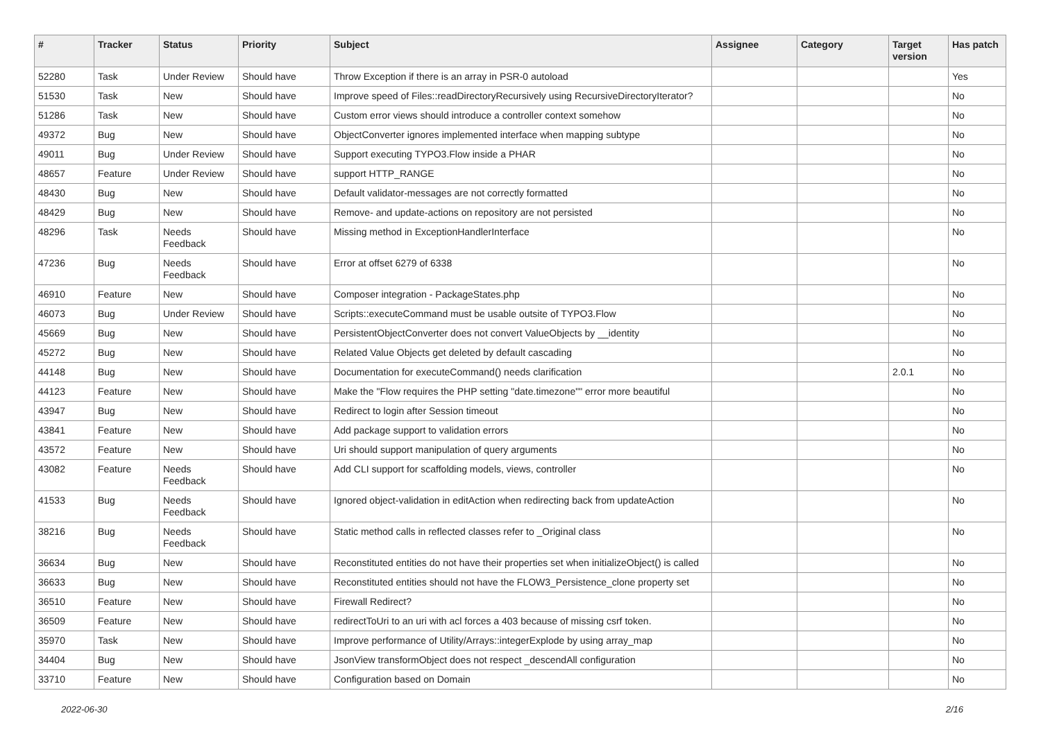| # | Tracker | Status | Priority | Subject | Assignee | Category | Target version | Has patch |
| --- | --- | --- | --- | --- | --- | --- | --- | --- |
| 52280 | Task | Under Review | Should have | Throw Exception if there is an array in PSR-0 autoload | | | | Yes |
| 51530 | Task | New | Should have | Improve speed of Files::readDirectoryRecursively using RecursiveDirectoryIterator? | | | | No |
| 51286 | Task | New | Should have | Custom error views should introduce a controller context somehow | | | | No |
| 49372 | Bug | New | Should have | ObjectConverter ignores implemented interface when mapping subtype | | | | No |
| 49011 | Bug | Under Review | Should have | Support executing TYPO3.Flow inside a PHAR | | | | No |
| 48657 | Feature | Under Review | Should have | support HTTP_RANGE | | | | No |
| 48430 | Bug | New | Should have | Default validator-messages are not correctly formatted | | | | No |
| 48429 | Bug | New | Should have | Remove- and update-actions on repository are not persisted | | | | No |
| 48296 | Task | Needs Feedback | Should have | Missing method in ExceptionHandlerInterface | | | | No |
| 47236 | Bug | Needs Feedback | Should have | Error at offset 6279 of 6338 | | | | No |
| 46910 | Feature | New | Should have | Composer integration - PackageStates.php | | | | No |
| 46073 | Bug | Under Review | Should have | Scripts::executeCommand must be usable outsite of TYPO3.Flow | | | | No |
| 45669 | Bug | New | Should have | PersistentObjectConverter does not convert ValueObjects by __identity | | | | No |
| 45272 | Bug | New | Should have | Related Value Objects get deleted by default cascading | | | | No |
| 44148 | Bug | New | Should have | Documentation for executeCommand() needs clarification | | | 2.0.1 | No |
| 44123 | Feature | New | Should have | Make the "Flow requires the PHP setting "date.timezone"" error more beautiful | | | | No |
| 43947 | Bug | New | Should have | Redirect to login after Session timeout | | | | No |
| 43841 | Feature | New | Should have | Add package support to validation errors | | | | No |
| 43572 | Feature | New | Should have | Uri should support manipulation of query arguments | | | | No |
| 43082 | Feature | Needs Feedback | Should have | Add CLI support for scaffolding models, views, controller | | | | No |
| 41533 | Bug | Needs Feedback | Should have | Ignored object-validation in editAction when redirecting back from updateAction | | | | No |
| 38216 | Bug | Needs Feedback | Should have | Static method calls in reflected classes refer to _Original class | | | | No |
| 36634 | Bug | New | Should have | Reconstituted entities do not have their properties set when initializeObject() is called | | | | No |
| 36633 | Bug | New | Should have | Reconstituted entities should not have the FLOW3_Persistence_clone property set | | | | No |
| 36510 | Feature | New | Should have | Firewall Redirect? | | | | No |
| 36509 | Feature | New | Should have | redirectToUri to an uri with acl forces a 403 because of missing csrf token. | | | | No |
| 35970 | Task | New | Should have | Improve performance of Utility/Arrays::integerExplode by using array_map | | | | No |
| 34404 | Bug | New | Should have | JsonView transformObject does not respect _descendAll configuration | | | | No |
| 33710 | Feature | New | Should have | Configuration based on Domain | | | | No |
2022-06-30 2/16